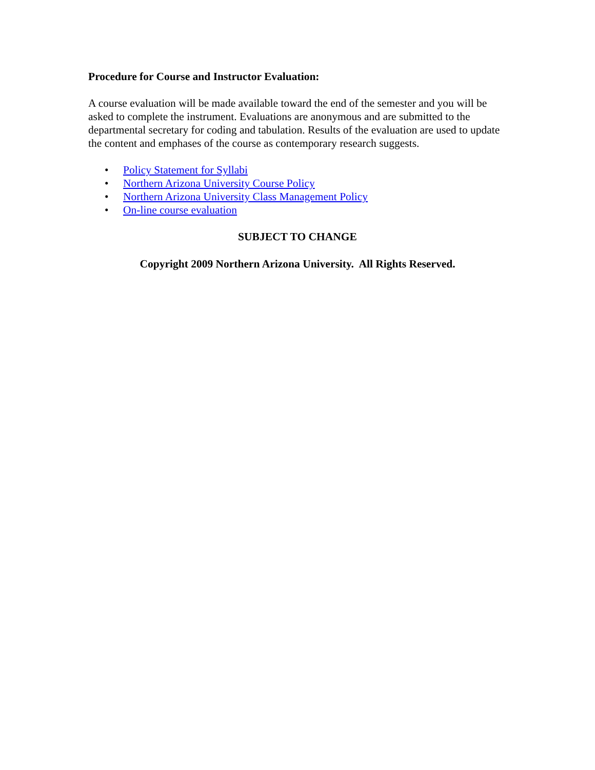Procedure for Course and Instructor Evaluation:
A course evaluation will be made available toward the end of the semester and you will be asked to complete the instrument. Evaluations are anonymous and are submitted to the departmental secretary for coding and tabulation. Results of the evaluation are used to update the content and emphases of the course as contemporary research suggests.
• Policy Statement for Syllabi
• Northern Arizona University Course Policy
• Northern Arizona University Class Management Policy
• On-line course evaluation
SUBJECT TO CHANGE
Copyright 2009 Northern Arizona University. All Rights Reserved.